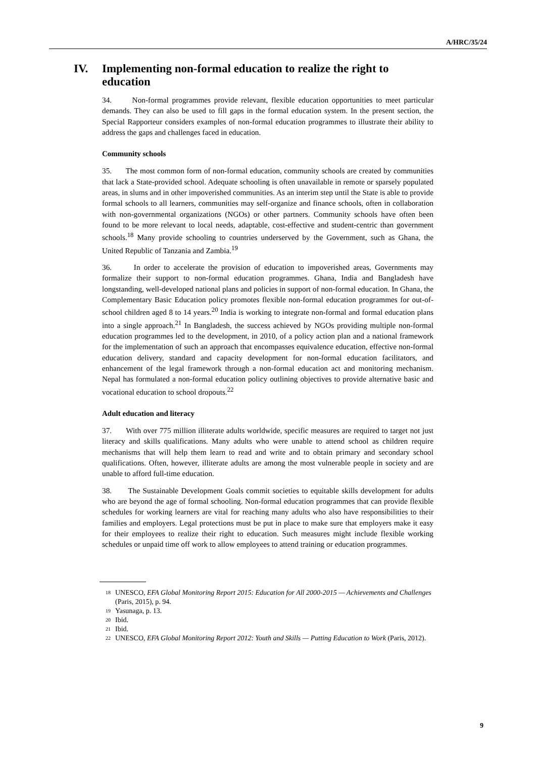A/HRC/35/24
IV. Implementing non-formal education to realize the right to education
34. Non-formal programmes provide relevant, flexible education opportunities to meet particular demands. They can also be used to fill gaps in the formal education system. In the present section, the Special Rapporteur considers examples of non-formal education programmes to illustrate their ability to address the gaps and challenges faced in education.
Community schools
35. The most common form of non-formal education, community schools are created by communities that lack a State-provided school. Adequate schooling is often unavailable in remote or sparsely populated areas, in slums and in other impoverished communities. As an interim step until the State is able to provide formal schools to all learners, communities may self-organize and finance schools, often in collaboration with non-governmental organizations (NGOs) or other partners. Community schools have often been found to be more relevant to local needs, adaptable, cost-effective and student-centric than government schools.<sup>18</sup> Many provide schooling to countries underserved by the Government, such as Ghana, the United Republic of Tanzania and Zambia.<sup>19</sup>
36. In order to accelerate the provision of education to impoverished areas, Governments may formalize their support to non-formal education programmes. Ghana, India and Bangladesh have longstanding, well-developed national plans and policies in support of non-formal education. In Ghana, the Complementary Basic Education policy promotes flexible non-formal education programmes for out-of-school children aged 8 to 14 years.<sup>20</sup> India is working to integrate non-formal and formal education plans into a single approach.<sup>21</sup> In Bangladesh, the success achieved by NGOs providing multiple non-formal education programmes led to the development, in 2010, of a policy action plan and a national framework for the implementation of such an approach that encompasses equivalence education, effective non-formal education delivery, standard and capacity development for non-formal education facilitators, and enhancement of the legal framework through a non-formal education act and monitoring mechanism. Nepal has formulated a non-formal education policy outlining objectives to provide alternative basic and vocational education to school dropouts.<sup>22</sup>
Adult education and literacy
37. With over 775 million illiterate adults worldwide, specific measures are required to target not just literacy and skills qualifications. Many adults who were unable to attend school as children require mechanisms that will help them learn to read and write and to obtain primary and secondary school qualifications. Often, however, illiterate adults are among the most vulnerable people in society and are unable to afford full-time education.
38. The Sustainable Development Goals commit societies to equitable skills development for adults who are beyond the age of formal schooling. Non-formal education programmes that can provide flexible schedules for working learners are vital for reaching many adults who also have responsibilities to their families and employers. Legal protections must be put in place to make sure that employers make it easy for their employees to realize their right to education. Such measures might include flexible working schedules or unpaid time off work to allow employees to attend training or education programmes.
18 UNESCO, EFA Global Monitoring Report 2015: Education for All 2000-2015 — Achievements and Challenges (Paris, 2015), p. 94.
19 Yasunaga, p. 13.
20 Ibid.
21 Ibid.
22 UNESCO, EFA Global Monitoring Report 2012: Youth and Skills — Putting Education to Work (Paris, 2012).
9